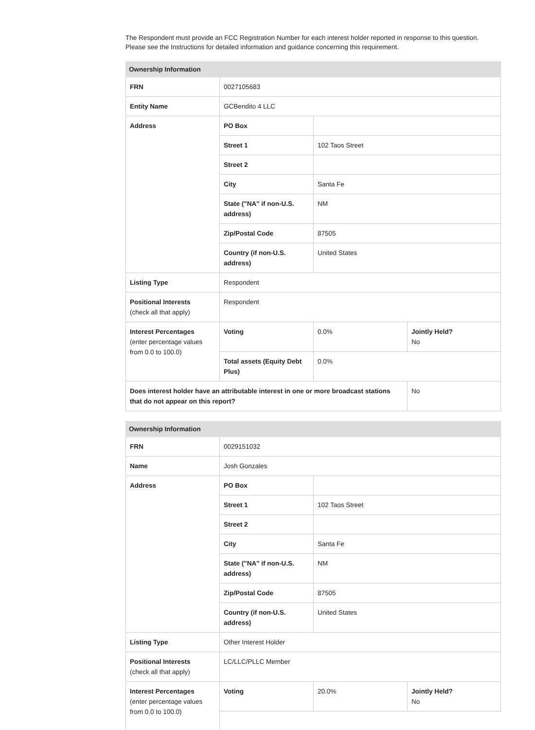The Respondent must provide an FCC Registration Number for each interest holder reported in response to this question. Please see the Instructions for detailed information and guidance concerning this requirement.
| Ownership Information | | | |
| --- | --- | --- | --- |
| FRN | 0027105683 | | |
| Entity Name | GCBendito 4 LLC | | |
| Address | PO Box | | |
| | Street 1 | 102 Taos Street | |
| | Street 2 | | |
| | City | Santa Fe | |
| | State ("NA" if non-U.S. address) | NM | |
| | Zip/Postal Code | 87505 | |
| | Country (if non-U.S. address) | United States | |
| Listing Type | Respondent | | |
| Positional Interests (check all that apply) | Respondent | | |
| Interest Percentages (enter percentage values from 0.0 to 100.0) | Voting | 0.0% | Jointly Held? No |
| | Total assets (Equity Debt Plus) | 0.0% | |
| Does interest holder have an attributable interest in one or more broadcast stations that do not appear on this report? | | | No |
| Ownership Information | | | |
| --- | --- | --- | --- |
| FRN | 0029151032 | | |
| Name | Josh Gonzales | | |
| Address | PO Box | | |
| | Street 1 | 102 Taos Street | |
| | Street 2 | | |
| | City | Santa Fe | |
| | State ("NA" if non-U.S. address) | NM | |
| | Zip/Postal Code | 87505 | |
| | Country (if non-U.S. address) | United States | |
| Listing Type | Other Interest Holder | | |
| Positional Interests (check all that apply) | LC/LLC/PLLC Member | | |
| Interest Percentages (enter percentage values from 0.0 to 100.0) | Voting | 20.0% | Jointly Held? No |